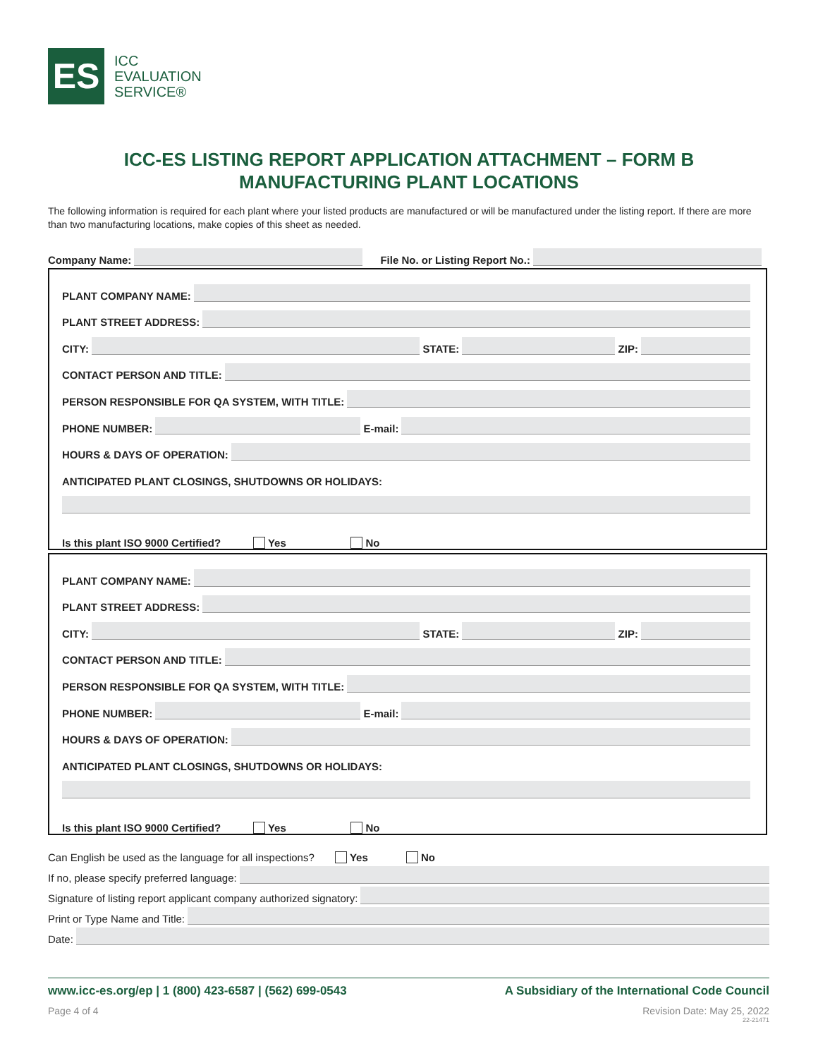ES
ICC
EVALUATION
SERVICE®
ICC-ES LISTING REPORT APPLICATION ATTACHMENT – FORM B
MANUFACTURING PLANT LOCATIONS
The following information is required for each plant where your listed products are manufactured or will be manufactured under the listing report. If there are more than two manufacturing locations, make copies of this sheet as needed.
Company Name: File No. or Listing Report No.:
PLANT COMPANY NAME:
PLANT STREET ADDRESS:
CITY: STATE: ZIP:
CONTACT PERSON AND TITLE:
PERSON RESPONSIBLE FOR QA SYSTEM, WITH TITLE:
PHONE NUMBER: E-mail:
HOURS & DAYS OF OPERATION:
ANTICIPATED PLANT CLOSINGS, SHUTDOWNS OR HOLIDAYS:
Is this plant ISO 9000 Certified? Yes No
PLANT COMPANY NAME:
PLANT STREET ADDRESS:
CITY: STATE: ZIP:
CONTACT PERSON AND TITLE:
PERSON RESPONSIBLE FOR QA SYSTEM, WITH TITLE:
PHONE NUMBER: E-mail:
HOURS & DAYS OF OPERATION:
ANTICIPATED PLANT CLOSINGS, SHUTDOWNS OR HOLIDAYS:
Is this plant ISO 9000 Certified? Yes No
Can English be used as the language for all inspections? Yes No
If no, please specify preferred language:
Signature of listing report applicant company authorized signatory:
Print or Type Name and Title:
Date:
www.icc-es.org/ep | 1 (800) 423-6587 | (562) 699-0543 A Subsidiary of the International Code Council
Page 4 of 4 Revision Date: May 25, 2022
22-21471